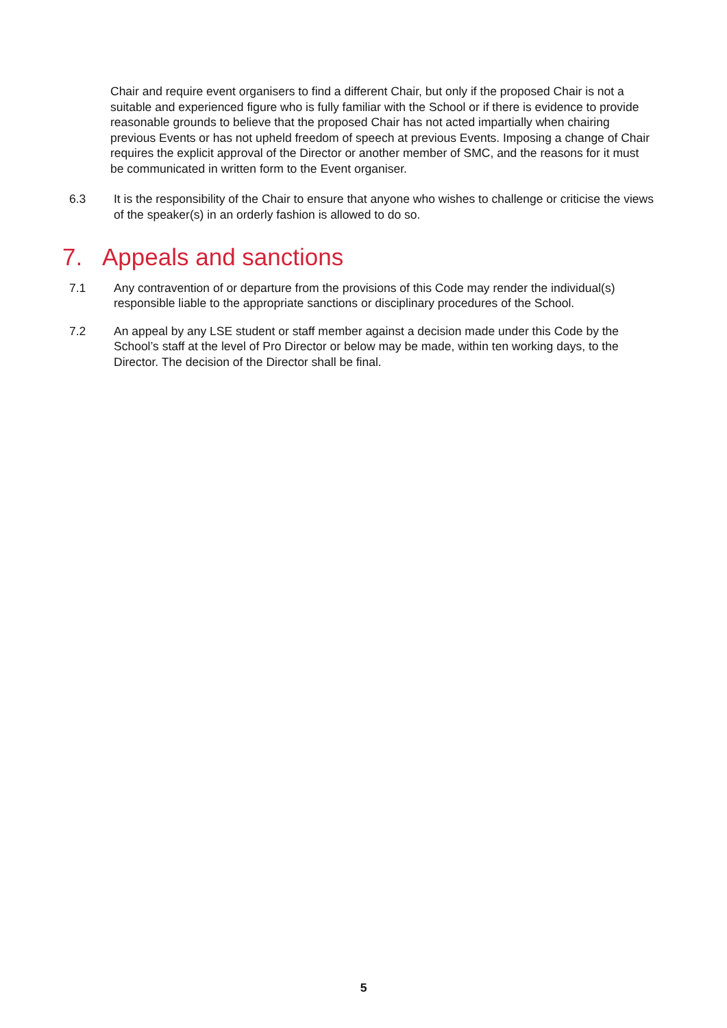Chair and require event organisers to find a different Chair, but only if the proposed Chair is not a suitable and experienced figure who is fully familiar with the School or if there is evidence to provide reasonable grounds to believe that the proposed Chair has not acted impartially when chairing previous Events or has not upheld freedom of speech at previous Events. Imposing a change of Chair requires the explicit approval of the Director or another member of SMC, and the reasons for it must be communicated in written form to the Event organiser.
6.3 It is the responsibility of the Chair to ensure that anyone who wishes to challenge or criticise the views of the speaker(s) in an orderly fashion is allowed to do so.
7. Appeals and sanctions
7.1 Any contravention of or departure from the provisions of this Code may render the individual(s) responsible liable to the appropriate sanctions or disciplinary procedures of the School.
7.2 An appeal by any LSE student or staff member against a decision made under this Code by the School’s staff at the level of Pro Director or below may be made, within ten working days, to the Director. The decision of the Director shall be final.
5